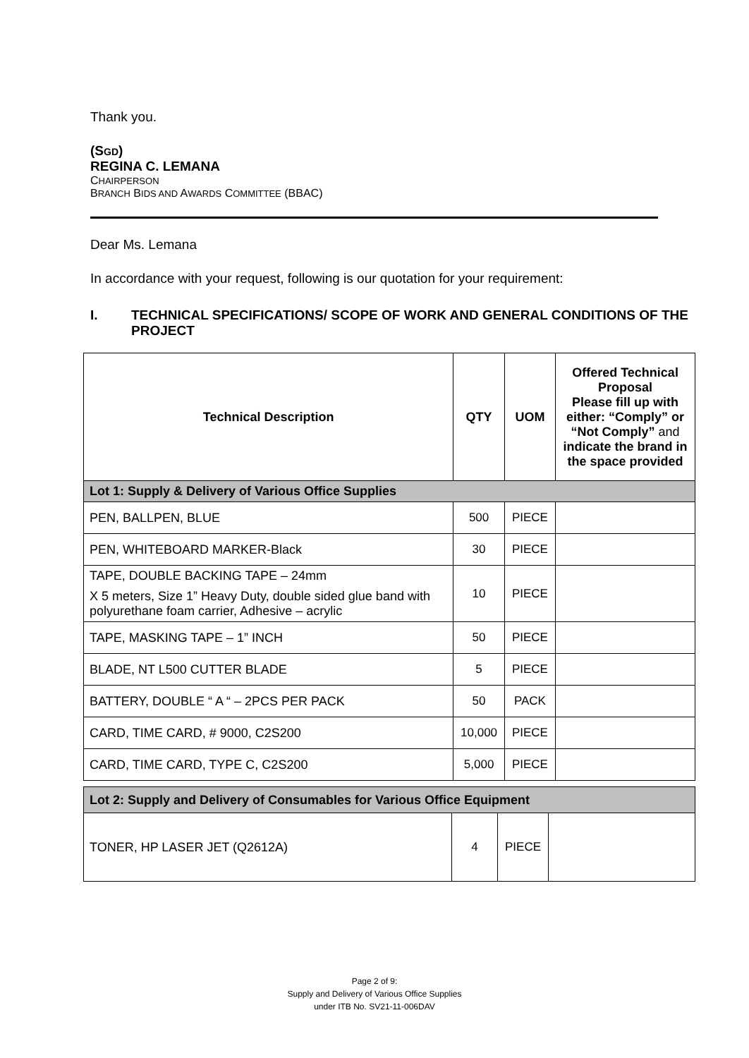Thank you.
(SGD)
REGINA C. LEMANA
CHAIRPERSON
BRANCH BIDS AND AWARDS COMMITTEE (BBAC)
Dear Ms. Lemana
In accordance with your request, following is our quotation for your requirement:
I. TECHNICAL SPECIFICATIONS/ SCOPE OF WORK AND GENERAL CONDITIONS OF THE PROJECT
| Technical Description | QTY | UOM | Offered Technical Proposal Please fill up with either: “Comply” or “Not Comply” and indicate the brand in the space provided |
| --- | --- | --- | --- |
| Lot 1: Supply & Delivery of Various Office Supplies | | | |
| PEN, BALLPEN, BLUE | 500 | PIECE | |
| PEN, WHITEBOARD MARKER-Black | 30 | PIECE | |
| TAPE, DOUBLE BACKING TAPE – 24mm X 5 meters, Size 1” Heavy Duty, double sided glue band with polyurethane foam carrier, Adhesive – acrylic | 10 | PIECE | |
| TAPE, MASKING TAPE – 1” INCH | 50 | PIECE | |
| BLADE, NT L500 CUTTER BLADE | 5 | PIECE | |
| BATTERY, DOUBLE “ A “ – 2PCS PER PACK | 50 | PACK | |
| CARD, TIME CARD, # 9000, C2S200 | 10,000 | PIECE | |
| CARD, TIME CARD, TYPE C, C2S200 | 5,000 | PIECE | |
| Lot 2: Supply and Delivery of Consumables for Various Office Equipment | | | |
| TONER, HP LASER JET (Q2612A) | 4 | PIECE | |
Page 2 of 9:
Supply and Delivery of Various Office Supplies
under ITB No. SV21-11-006DAV